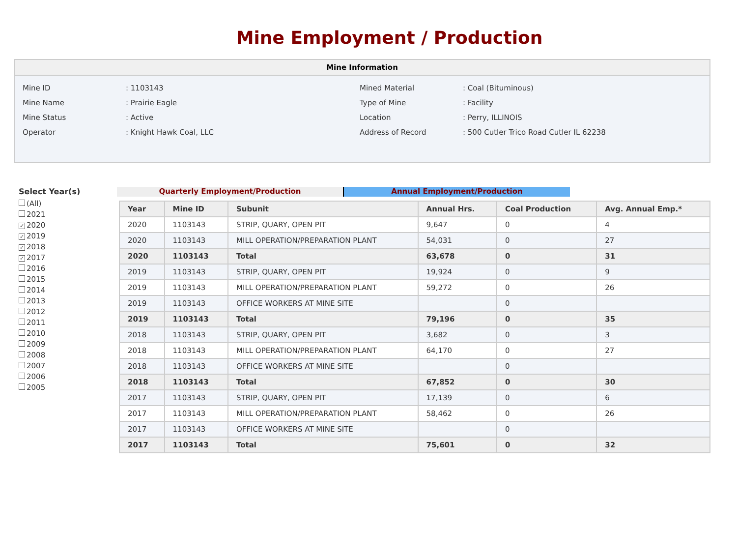Mine Employment / Production
Mine Information
| Mine ID | : 1103143 | Mined Material | : Coal (Bituminous) |
| Mine Name | : Prairie Eagle | Type of Mine | : Facility |
| Mine Status | : Active | Location | : Perry, ILLINOIS |
| Operator | : Knight Hawk Coal, LLC | Address of Record | : 500 Cutler Trico Road Cutler IL 62238 |
Select Year(s)
(All)
2021
✓ 2020
✓ 2019
✓ 2018
✓ 2017
2016
2015
2014
2013
2012
2011
2010
2009
2008
2007
2006
2005
Quarterly Employment/Production Annual Employment/Production
| Year | Mine ID | Subunit | Annual Hrs. | Coal Production | Avg. Annual Emp.* |
| --- | --- | --- | --- | --- | --- |
| 2020 | 1103143 | STRIP, QUARY, OPEN PIT | 9,647 | 0 | 4 |
| 2020 | 1103143 | MILL OPERATION/PREPARATION PLANT | 54,031 | 0 | 27 |
| 2020 | 1103143 | Total | 63,678 | 0 | 31 |
| 2019 | 1103143 | STRIP, QUARY, OPEN PIT | 19,924 | 0 | 9 |
| 2019 | 1103143 | MILL OPERATION/PREPARATION PLANT | 59,272 | 0 | 26 |
| 2019 | 1103143 | OFFICE WORKERS AT MINE SITE | | 0 | |
| 2019 | 1103143 | Total | 79,196 | 0 | 35 |
| 2018 | 1103143 | STRIP, QUARY, OPEN PIT | 3,682 | 0 | 3 |
| 2018 | 1103143 | MILL OPERATION/PREPARATION PLANT | 64,170 | 0 | 27 |
| 2018 | 1103143 | OFFICE WORKERS AT MINE SITE | | 0 | |
| 2018 | 1103143 | Total | 67,852 | 0 | 30 |
| 2017 | 1103143 | STRIP, QUARY, OPEN PIT | 17,139 | 0 | 6 |
| 2017 | 1103143 | MILL OPERATION/PREPARATION PLANT | 58,462 | 0 | 26 |
| 2017 | 1103143 | OFFICE WORKERS AT MINE SITE | | 0 | |
| 2017 | 1103143 | Total | 75,601 | 0 | 32 |